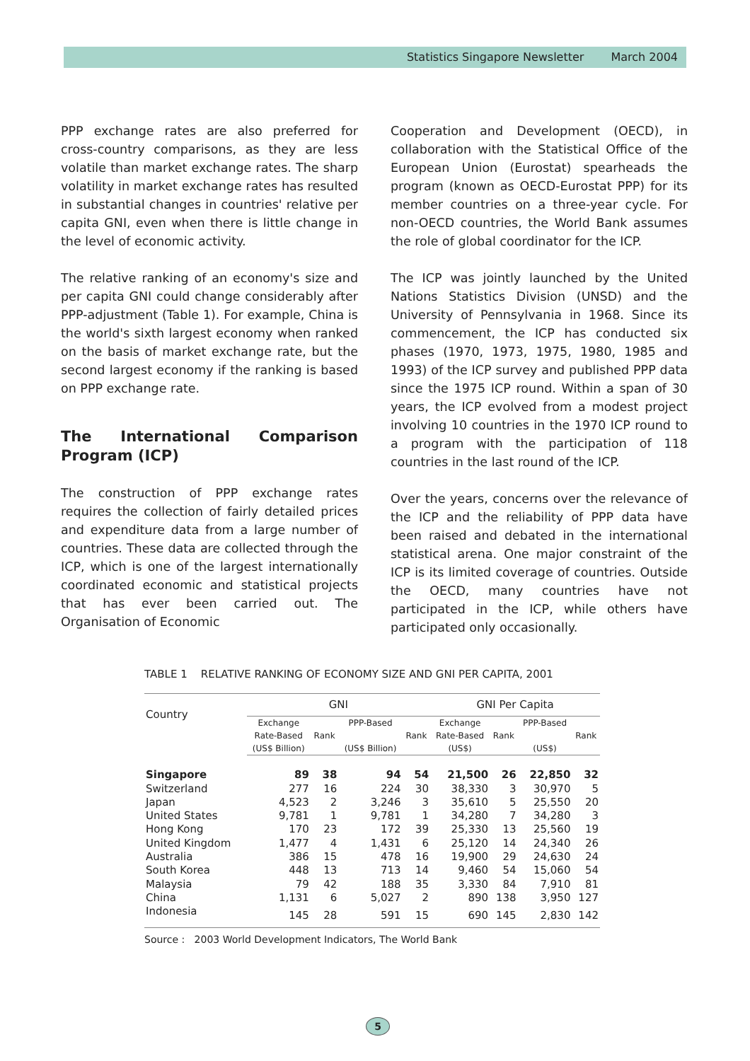Statistics Singapore Newsletter March 2004
PPP exchange rates are also preferred for cross-country comparisons, as they are less volatile than market exchange rates. The sharp volatility in market exchange rates has resulted in substantial changes in countries' relative per capita GNI, even when there is little change in the level of economic activity.
The relative ranking of an economy's size and per capita GNI could change considerably after PPP-adjustment (Table 1). For example, China is the world's sixth largest economy when ranked on the basis of market exchange rate, but the second largest economy if the ranking is based on PPP exchange rate.
The International Comparison Program (ICP)
The construction of PPP exchange rates requires the collection of fairly detailed prices and expenditure data from a large number of countries. These data are collected through the ICP, which is one of the largest internationally coordinated economic and statistical projects that has ever been carried out. The Organisation of Economic
Cooperation and Development (OECD), in collaboration with the Statistical Office of the European Union (Eurostat) spearheads the program (known as OECD-Eurostat PPP) for its member countries on a three-year cycle. For non-OECD countries, the World Bank assumes the role of global coordinator for the ICP.
The ICP was jointly launched by the United Nations Statistics Division (UNSD) and the University of Pennsylvania in 1968. Since its commencement, the ICP has conducted six phases (1970, 1973, 1975, 1980, 1985 and 1993) of the ICP survey and published PPP data since the 1975 ICP round. Within a span of 30 years, the ICP evolved from a modest project involving 10 countries in the 1970 ICP round to a program with the participation of 118 countries in the last round of the ICP.
Over the years, concerns over the relevance of the ICP and the reliability of PPP data have been raised and debated in the international statistical arena. One major constraint of the ICP is its limited coverage of countries. Outside the OECD, many countries have not participated in the ICP, while others have participated only occasionally.
TABLE 1 RELATIVE RANKING OF ECONOMY SIZE AND GNI PER CAPITA, 2001
| Country | GNI | | | | GNI Per Capita | | | |
| --- | --- | --- | --- | --- | --- | --- | --- | --- |
| | Exchange Rate-Based (US$ Billion) | Rank | PPP-Based (US$ Billion) | Rank | Exchange Rate-Based (US$) | Rank | PPP-Based (US$) | Rank |
| Singapore | 89 | 38 | 94 | 54 | 21,500 | 26 | 22,850 | 32 |
| Switzerland | 277 | 16 | 224 | 30 | 38,330 | 3 | 30,970 | 5 |
| Japan | 4,523 | 2 | 3,246 | 3 | 35,610 | 5 | 25,550 | 20 |
| United States | 9,781 | 1 | 9,781 | 1 | 34,280 | 7 | 34,280 | 3 |
| Hong Kong | 170 | 23 | 172 | 39 | 25,330 | 13 | 25,560 | 19 |
| United Kingdom | 1,477 | 4 | 1,431 | 6 | 25,120 | 14 | 24,340 | 26 |
| Australia | 386 | 15 | 478 | 16 | 19,900 | 29 | 24,630 | 24 |
| South Korea | 448 | 13 | 713 | 14 | 9,460 | 54 | 15,060 | 54 |
| Malaysia | 79 | 42 | 188 | 35 | 3,330 | 84 | 7,910 | 81 |
| China | 1,131 | 6 | 5,027 | 2 | 890 | 138 | 3,950 | 127 |
| Indonesia | 145 | 28 | 591 | 15 | 690 | 145 | 2,830 | 142 |
Source : 2003 World Development Indicators, The World Bank
5